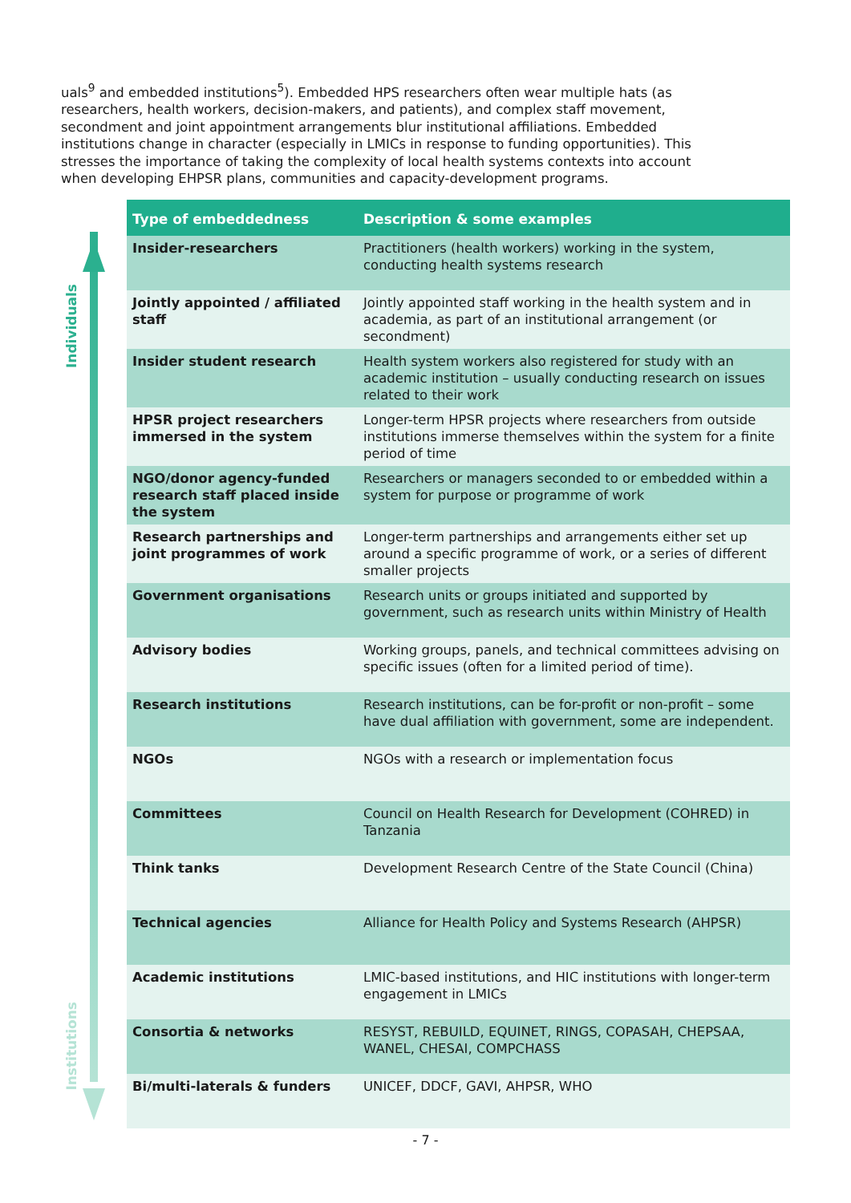uals<sup>9</sup> and embedded institutions<sup>5</sup>). Embedded HPS researchers often wear multiple hats (as researchers, health workers, decision-makers, and patients), and complex staff movement, secondment and joint appointment arrangements blur institutional affiliations. Embedded institutions change in character (especially in LMICs in response to funding opportunities). This stresses the importance of taking the complexity of local health systems contexts into account when developing EHPSR plans, communities and capacity-development programs.
Individuals
Institutions
| Type of embeddedness | Description & some examples |
| --- | --- |
| Insider-researchers | Practitioners (health workers) working in the system, conducting health systems research |
| Jointly appointed / affiliated staff | Jointly appointed staff working in the health system and in academia, as part of an institutional arrangement (or secondment) |
| Insider student research | Health system workers also registered for study with an academic institution – usually conducting research on issues related to their work |
| HPSR project researchers immersed in the system | Longer-term HPSR projects where researchers from outside institutions immerse themselves within the system for a finite period of time |
| NGO/donor agency-funded research staff placed inside the system | Researchers or managers seconded to or embedded within a system for purpose or programme of work |
| Research partnerships and joint programmes of work | Longer-term partnerships and arrangements either set up around a specific programme of work, or a series of different smaller projects |
| Government organisations | Research units or groups initiated and supported by government, such as research units within Ministry of Health |
| Advisory bodies | Working groups, panels, and technical committees advising on specific issues (often for a limited period of time). |
| Research institutions | Research institutions, can be for-profit or non-profit – some have dual affiliation with government, some are independent. |
| NGOs | NGOs with a research or implementation focus |
| Committees | Council on Health Research for Development (COHRED) in Tanzania |
| Think tanks | Development Research Centre of the State Council (China) |
| Technical agencies | Alliance for Health Policy and Systems Research (AHPSR) |
| Academic institutions | LMIC-based institutions, and HIC institutions with longer-term engagement in LMICs |
| Consortia & networks | RESYST, REBUILD, EQUINET, RINGS, COPASAH, CHEPSAA, WANEL, CHESAI, COMPCHASS |
| Bi/multi-laterals & funders | UNICEF, DDCF, GAVI, AHPSR, WHO |
- 7 -